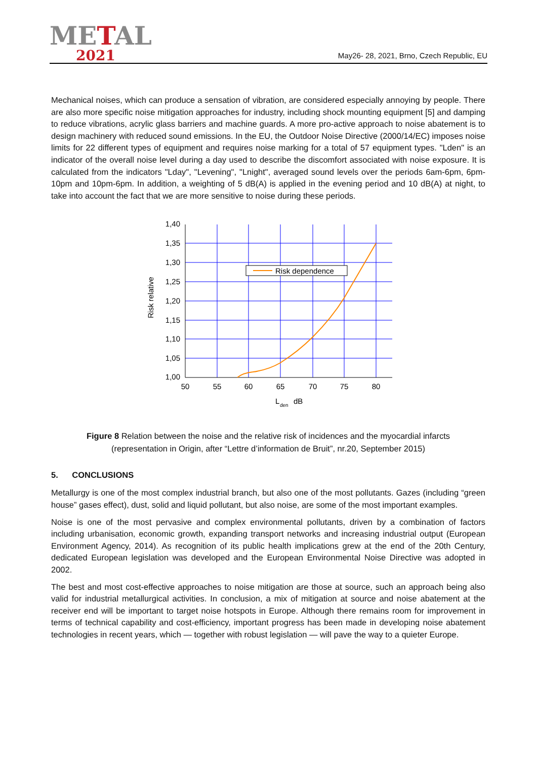METAL
2021
May26- 28, 2021, Brno, Czech Republic, EU
Mechanical noises, which can produce a sensation of vibration, are considered especially annoying by people. There are also more specific noise mitigation approaches for industry, including shock mounting equipment [5] and damping to reduce vibrations, acrylic glass barriers and machine guards. A more pro-active approach to noise abatement is to design machinery with reduced sound emissions. In the EU, the Outdoor Noise Directive (2000/14/EC) imposes noise limits for 22 different types of equipment and requires noise marking for a total of 57 equipment types. "Lden" is an indicator of the overall noise level during a day used to describe the discomfort associated with noise exposure. It is calculated from the indicators "Lday", "Levening", "Lnight", averaged sound levels over the periods 6am-6pm, 6pm-10pm and 10pm-6pm. In addition, a weighting of 5 dB(A) is applied in the evening period and 10 dB(A) at night, to take into account the fact that we are more sensitive to noise during these periods.
Risk dependence
1,40
1,35
1,30
1,25
1,20
1,15
1,10
1,05
1,00
50
55
60
65
70
75
80
L
den
dB
Risk relative
Figure 8 Relation between the noise and the relative risk of incidences and the myocardial infarcts
(representation in Origin, after “Lettre d’information de Bruit”, nr.20, September 2015)
5. CONCLUSIONS
Metallurgy is one of the most complex industrial branch, but also one of the most pollutants. Gazes (including “green house” gases effect), dust, solid and liquid pollutant, but also noise, are some of the most important examples.
Noise is one of the most pervasive and complex environmental pollutants, driven by a combination of factors including urbanisation, economic growth, expanding transport networks and increasing industrial output (European Environment Agency, 2014). As recognition of its public health implications grew at the end of the 20th Century, dedicated European legislation was developed and the European Environmental Noise Directive was adopted in 2002.
The best and most cost-effective approaches to noise mitigation are those at source, such an approach being also valid for industrial metallurgical activities. In conclusion, a mix of mitigation at source and noise abatement at the receiver end will be important to target noise hotspots in Europe. Although there remains room for improvement in terms of technical capability and cost-efficiency, important progress has been made in developing noise abatement technologies in recent years, which — together with robust legislation — will pave the way to a quieter Europe.